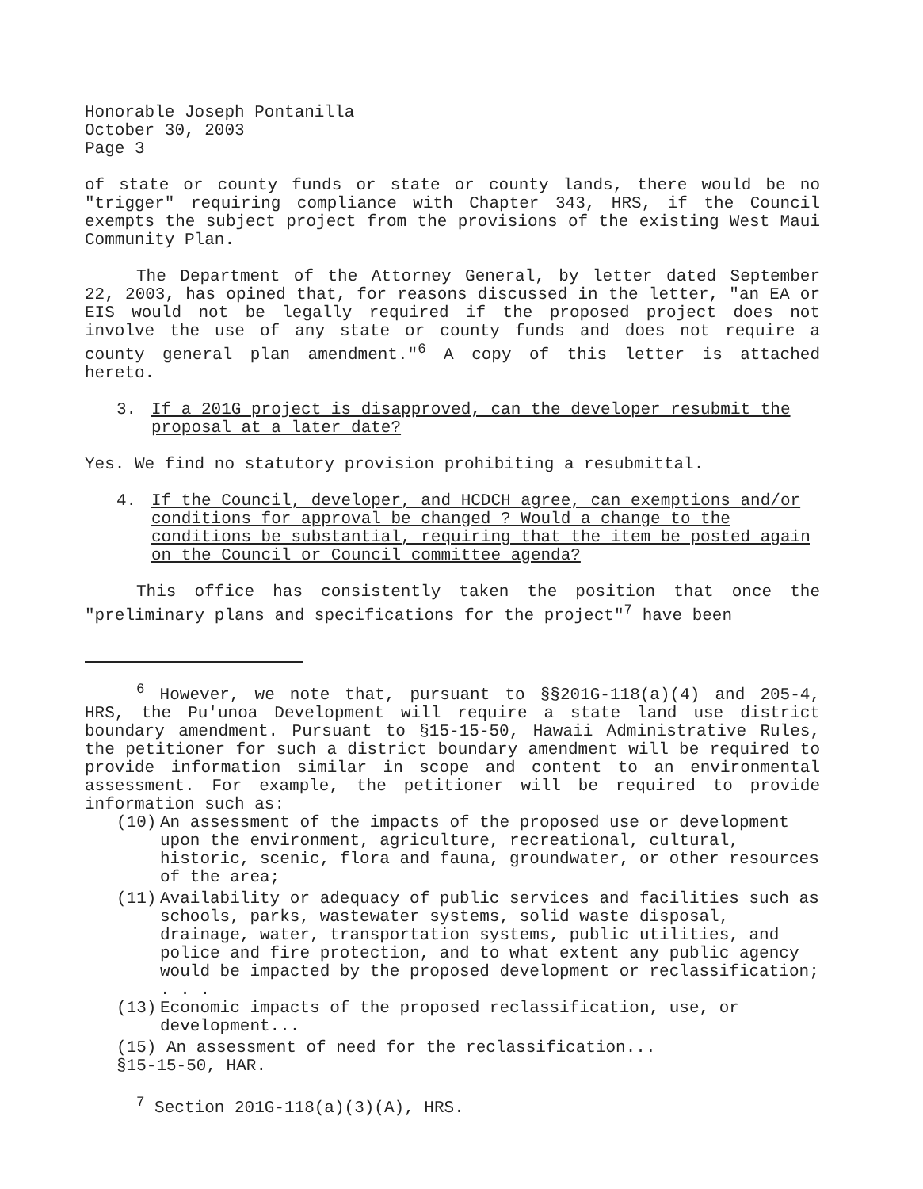Honorable Joseph Pontanilla
October 30, 2003
Page 3
of state or county funds or state or county lands, there would be no "trigger" requiring compliance with Chapter 343, HRS, if the Council exempts the subject project from the provisions of the existing West Maui Community Plan.
The Department of the Attorney General, by letter dated September 22, 2003, has opined that, for reasons discussed in the letter, "an EA or EIS would not be legally required if the proposed project does not involve the use of any state or county funds and does not require a county general plan amendment."<sup>6</sup> A copy of this letter is attached hereto.
3. If a 201G project is disapproved, can the developer resubmit the proposal at a later date?
Yes. We find no statutory provision prohibiting a resubmittal.
4. If the Council, developer, and HCDCH agree, can exemptions and/or conditions for approval be changed ? Would a change to the conditions be substantial, requiring that the item be posted again on the Council or Council committee agenda?
This office has consistently taken the position that once the "preliminary plans and specifications for the project"<sup>7</sup> have been
<sup>6</sup> However, we note that, pursuant to §§201G-118(a)(4) and 205-4, HRS, the Pu'unoa Development will require a state land use district boundary amendment. Pursuant to §15-15-50, Hawaii Administrative Rules, the petitioner for such a district boundary amendment will be required to provide information similar in scope and content to an environmental assessment. For example, the petitioner will be required to provide information such as:
(10) An assessment of the impacts of the proposed use or development upon the environment, agriculture, recreational, cultural, historic, scenic, flora and fauna, groundwater, or other resources of the area;
(11) Availability or adequacy of public services and facilities such as schools, parks, wastewater systems, solid waste disposal, drainage, water, transportation systems, public utilities, and police and fire protection, and to what extent any public agency would be impacted by the proposed development or reclassification;
. . .
(13) Economic impacts of the proposed reclassification, use, or development...
(15) An assessment of need for the reclassification...
§15-15-50, HAR.
<sup>7</sup> Section 201G-118(a)(3)(A), HRS.